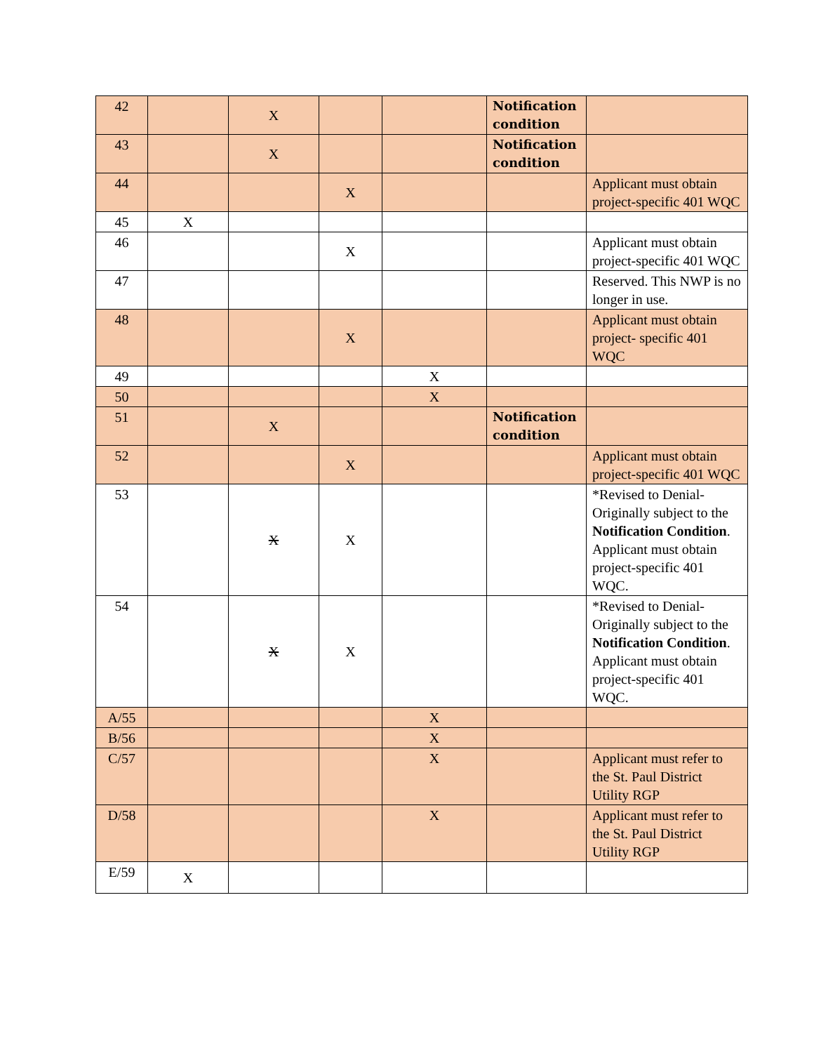| 42 | | X | | | Notification condition | |
| 43 | | X | | | Notification condition | |
| 44 | | | X | | | Applicant must obtain project-specific 401 WQC |
| 45 | X | | | | | |
| 46 | | | X | | | Applicant must obtain project-specific 401 WQC |
| 47 | | | | | | Reserved. This NWP is no longer in use. |
| 48 | | | X | | | Applicant must obtain project- specific 401 WQC |
| 49 | | | | X | | |
| 50 | | | | X | | |
| 51 | | X | | | Notification condition | |
| 52 | | | X | | | Applicant must obtain project-specific 401 WQC |
| 53 | | X | X | | | *Revised to Denial- Originally subject to the Notification Condition . Applicant must obtain project-specific 401 WQC. |
| 54 | | X | X | | | *Revised to Denial- Originally subject to the Notification Condition . Applicant must obtain project-specific 401 WQC. |
| A/55 | | | | X | | |
| B/56 | | | | X | | |
| C/57 | | | | X | | Applicant must refer to the St. Paul District Utility RGP |
| D/58 | | | | X | | Applicant must refer to the St. Paul District Utility RGP |
| E/59 | X | | | | | |